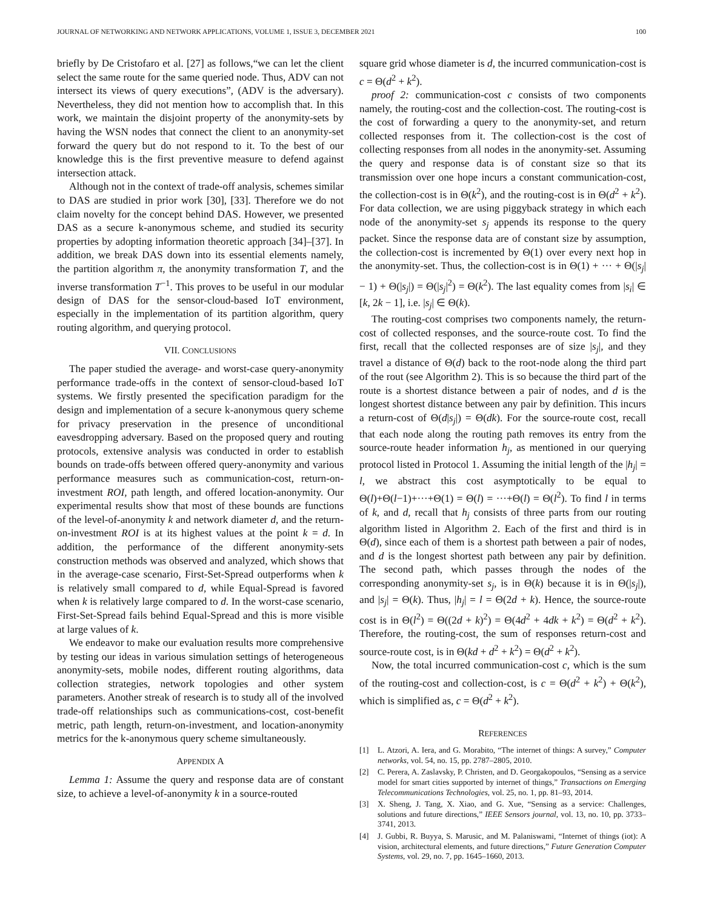JOURNAL OF NETWORKING AND NETWORK APPLICATIONS, VOLUME 1, ISSUE 3, DECEMBER 2021 100
briefly by De Cristofaro et al. [27] as follows,“we can let the client select the same route for the same queried node. Thus, ADV can not intersect its views of query executions”, (ADV is the adversary). Nevertheless, they did not mention how to accomplish that. In this work, we maintain the disjoint property of the anonymity-sets by having the WSN nodes that connect the client to an anonymity-set forward the query but do not respond to it. To the best of our knowledge this is the first preventive measure to defend against intersection attack.
Although not in the context of trade-off analysis, schemes similar to DAS are studied in prior work [30], [33]. Therefore we do not claim novelty for the concept behind DAS. However, we presented DAS as a secure k-anonymous scheme, and studied its security properties by adopting information theoretic approach [34]–[37]. In addition, we break DAS down into its essential elements namely, the partition algorithm π, the anonymity transformation T, and the inverse transformation T<sup>−1</sup>. This proves to be useful in our modular design of DAS for the sensor-cloud-based IoT environment, especially in the implementation of its partition algorithm, query routing algorithm, and querying protocol.
VII. CONCLUSIONS
The paper studied the average- and worst-case query-anonymity performance trade-offs in the context of sensor-cloud-based IoT systems. We firstly presented the specification paradigm for the design and implementation of a secure k-anonymous query scheme for privacy preservation in the presence of unconditional eavesdropping adversary. Based on the proposed query and routing protocols, extensive analysis was conducted in order to establish bounds on trade-offs between offered query-anonymity and various performance measures such as communication-cost, return-on-investment ROI, path length, and offered location-anonymity. Our experimental results show that most of these bounds are functions of the level-of-anonymity k and network diameter d, and the return-on-investment ROI is at its highest values at the point k = d. In addition, the performance of the different anonymity-sets construction methods was observed and analyzed, which shows that in the average-case scenario, First-Set-Spread outperforms when k is relatively small compared to d, while Equal-Spread is favored when k is relatively large compared to d. In the worst-case scenario, First-Set-Spread fails behind Equal-Spread and this is more visible at large values of k.
We endeavor to make our evaluation results more comprehensive by testing our ideas in various simulation settings of heterogeneous anonymity-sets, mobile nodes, different routing algorithms, data collection strategies, network topologies and other system parameters. Another streak of research is to study all of the involved trade-off relationships such as communications-cost, cost-benefit metric, path length, return-on-investment, and location-anonymity metrics for the k-anonymous query scheme simultaneously.
APPENDIX A
Lemma 1: Assume the query and response data are of constant size, to achieve a level-of-anonymity k in a source-routed
square grid whose diameter is d, the incurred communication-cost is c = Θ(d<sup>2</sup> + k<sup>2</sup>).
proof 2: communication-cost c consists of two components namely, the routing-cost and the collection-cost. The routing-cost is the cost of forwarding a query to the anonymity-set, and return collected responses from it. The collection-cost is the cost of collecting responses from all nodes in the anonymity-set. Assuming the query and response data is of constant size so that its transmission over one hope incurs a constant communication-cost, the collection-cost is in Θ(k<sup>2</sup>), and the routing-cost is in Θ(d<sup>2</sup> + k<sup>2</sup>). For data collection, we are using piggyback strategy in which each node of the anonymity-set s<sub>j</sub> appends its response to the query packet. Since the response data are of constant size by assumption, the collection-cost is incremented by Θ(1) over every next hop in the anonymity-set. Thus, the collection-cost is in Θ(1) + ··· + Θ(|s<sub>j</sub>| − 1) + Θ(|s<sub>j</sub>|) = Θ(|s<sub>j</sub>|<sup>2</sup>) = Θ(k<sup>2</sup>). The last equality comes from |s<sub>i</sub>| ∈ [k, 2k − 1], i.e. |s<sub>j</sub>| ∈ Θ(k).
The routing-cost comprises two components namely, the return-cost of collected responses, and the source-route cost. To find the first, recall that the collected responses are of size |s<sub>j</sub>|, and they travel a distance of Θ(d) back to the root-node along the third part of the rout (see Algorithm 2). This is so because the third part of the route is a shortest distance between a pair of nodes, and d is the longest shortest distance between any pair by definition. This incurs a return-cost of Θ(d|s<sub>j</sub>|) = Θ(dk). For the source-route cost, recall that each node along the routing path removes its entry from the source-route header information h<sub>j</sub>, as mentioned in our querying protocol listed in Protocol 1. Assuming the initial length of the |h<sub>j</sub>| = l, we abstract this cost asymptotically to be equal to Θ(l)+Θ(l−1)+···+Θ(1) = Θ(l) = ···+Θ(l) = Θ(l<sup>2</sup>). To find l in terms of k, and d, recall that h<sub>j</sub> consists of three parts from our routing algorithm listed in Algorithm 2. Each of the first and third is in Θ(d), since each of them is a shortest path between a pair of nodes, and d is the longest shortest path between any pair by definition. The second path, which passes through the nodes of the corresponding anonymity-set s<sub>j</sub>, is in Θ(k) because it is in Θ(|s<sub>j</sub>|), and |s<sub>j</sub>| = Θ(k). Thus, |h<sub>j</sub>| = l = Θ(2d + k). Hence, the source-route cost is in Θ(l<sup>2</sup>) = Θ((2d + k)<sup>2</sup>) = Θ(4d<sup>2</sup> + 4dk + k<sup>2</sup>) = Θ(d<sup>2</sup> + k<sup>2</sup>). Therefore, the routing-cost, the sum of responses return-cost and source-route cost, is in Θ(kd + d<sup>2</sup> + k<sup>2</sup>) = Θ(d<sup>2</sup> + k<sup>2</sup>).
Now, the total incurred communication-cost c, which is the sum of the routing-cost and collection-cost, is c = Θ(d<sup>2</sup> + k<sup>2</sup>) + Θ(k<sup>2</sup>), which is simplified as, c = Θ(d<sup>2</sup> + k<sup>2</sup>).
REFERENCES
[1] L. Atzori, A. Iera, and G. Morabito, “The internet of things: A survey,” Computer networks, vol. 54, no. 15, pp. 2787–2805, 2010.
[2] C. Perera, A. Zaslavsky, P. Christen, and D. Georgakopoulos, “Sensing as a service model for smart cities supported by internet of things,” Transactions on Emerging Telecommunications Technologies, vol. 25, no. 1, pp. 81–93, 2014.
[3] X. Sheng, J. Tang, X. Xiao, and G. Xue, “Sensing as a service: Challenges, solutions and future directions,” IEEE Sensors journal, vol. 13, no. 10, pp. 3733–3741, 2013.
[4] J. Gubbi, R. Buyya, S. Marusic, and M. Palaniswami, “Internet of things (iot): A vision, architectural elements, and future directions,” Future Generation Computer Systems, vol. 29, no. 7, pp. 1645–1660, 2013.